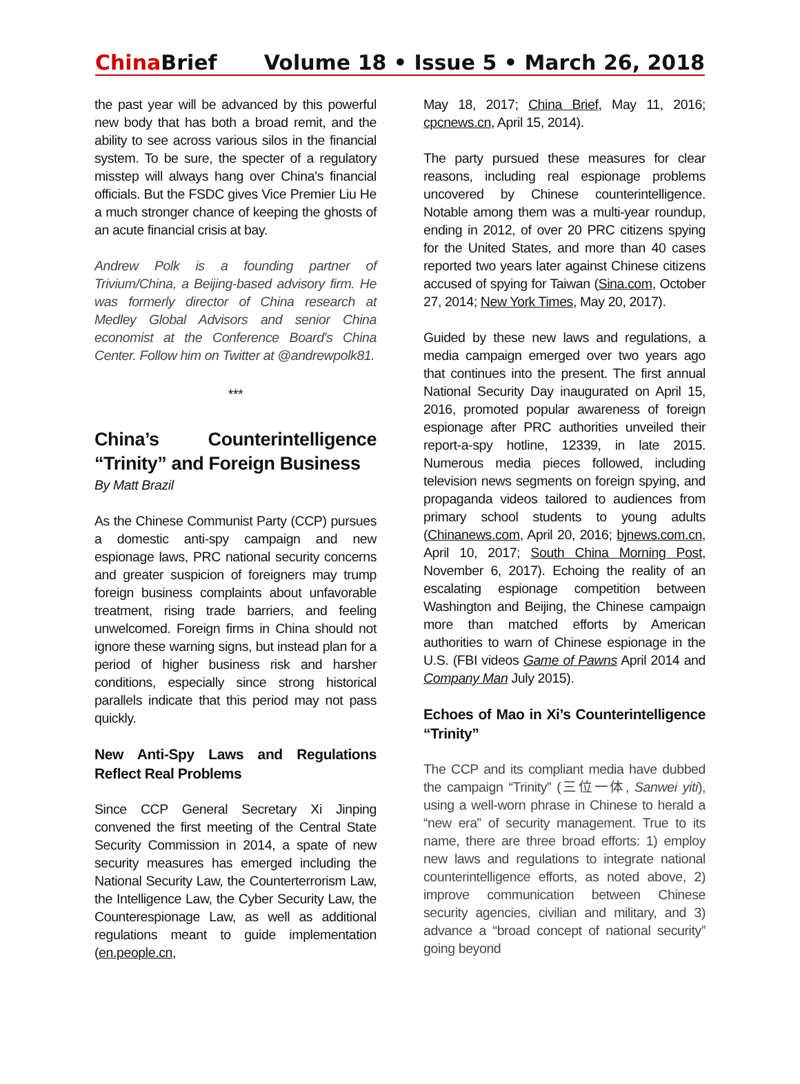China Brief Volume 18 • Issue 5 • March 26, 2018
the past year will be advanced by this powerful new body that has both a broad remit, and the ability to see across various silos in the financial system. To be sure, the specter of a regulatory misstep will always hang over China’s financial officials. But the FSDC gives Vice Premier Liu He a much stronger chance of keeping the ghosts of an acute financial crisis at bay.
Andrew Polk is a founding partner of Trivium/China, a Beijing-based advisory firm. He was formerly director of China research at Medley Global Advisors and senior China economist at the Conference Board's China Center. Follow him on Twitter at @andrewpolk81.
***
China’s Counterintelligence “Trinity” and Foreign Business
By Matt Brazil
As the Chinese Communist Party (CCP) pursues a domestic anti-spy campaign and new espionage laws, PRC national security concerns and greater suspicion of foreigners may trump foreign business complaints about unfavorable treatment, rising trade barriers, and feeling unwelcomed. Foreign firms in China should not ignore these warning signs, but instead plan for a period of higher business risk and harsher conditions, especially since strong historical parallels indicate that this period may not pass quickly.
New Anti-Spy Laws and Regulations Reflect Real Problems
Since CCP General Secretary Xi Jinping convened the first meeting of the Central State Security Commission in 2014, a spate of new security measures has emerged including the National Security Law, the Counterterrorism Law, the Intelligence Law, the Cyber Security Law, the Counterespionage Law, as well as additional regulations meant to guide implementation (en.people.cn,
May 18, 2017; China Brief, May 11, 2016; cpcnews.cn, April 15, 2014).
The party pursued these measures for clear reasons, including real espionage problems uncovered by Chinese counterintelligence. Notable among them was a multi-year roundup, ending in 2012, of over 20 PRC citizens spying for the United States, and more than 40 cases reported two years later against Chinese citizens accused of spying for Taiwan (Sina.com, October 27, 2014; New York Times, May 20, 2017).
Guided by these new laws and regulations, a media campaign emerged over two years ago that continues into the present. The first annual National Security Day inaugurated on April 15, 2016, promoted popular awareness of foreign espionage after PRC authorities unveiled their report-a-spy hotline, 12339, in late 2015. Numerous media pieces followed, including television news segments on foreign spying, and propaganda videos tailored to audiences from primary school students to young adults (Chinanews.com, April 20, 2016; bjnews.com.cn, April 10, 2017; South China Morning Post, November 6, 2017). Echoing the reality of an escalating espionage competition between Washington and Beijing, the Chinese campaign more than matched efforts by American authorities to warn of Chinese espionage in the U.S. (FBI videos Game of Pawns April 2014 and Company Man July 2015).
Echoes of Mao in Xi’s Counterintelligence “Trinity”
The CCP and its compliant media have dubbed the campaign “Trinity” (三位一体, Sanwei yiti), using a well-worn phrase in Chinese to herald a “new era” of security management. True to its name, there are three broad efforts: 1) employ new laws and regulations to integrate national counterintelligence efforts, as noted above, 2) improve communication between Chinese security agencies, civilian and military, and 3) advance a “broad concept of national security” going beyond